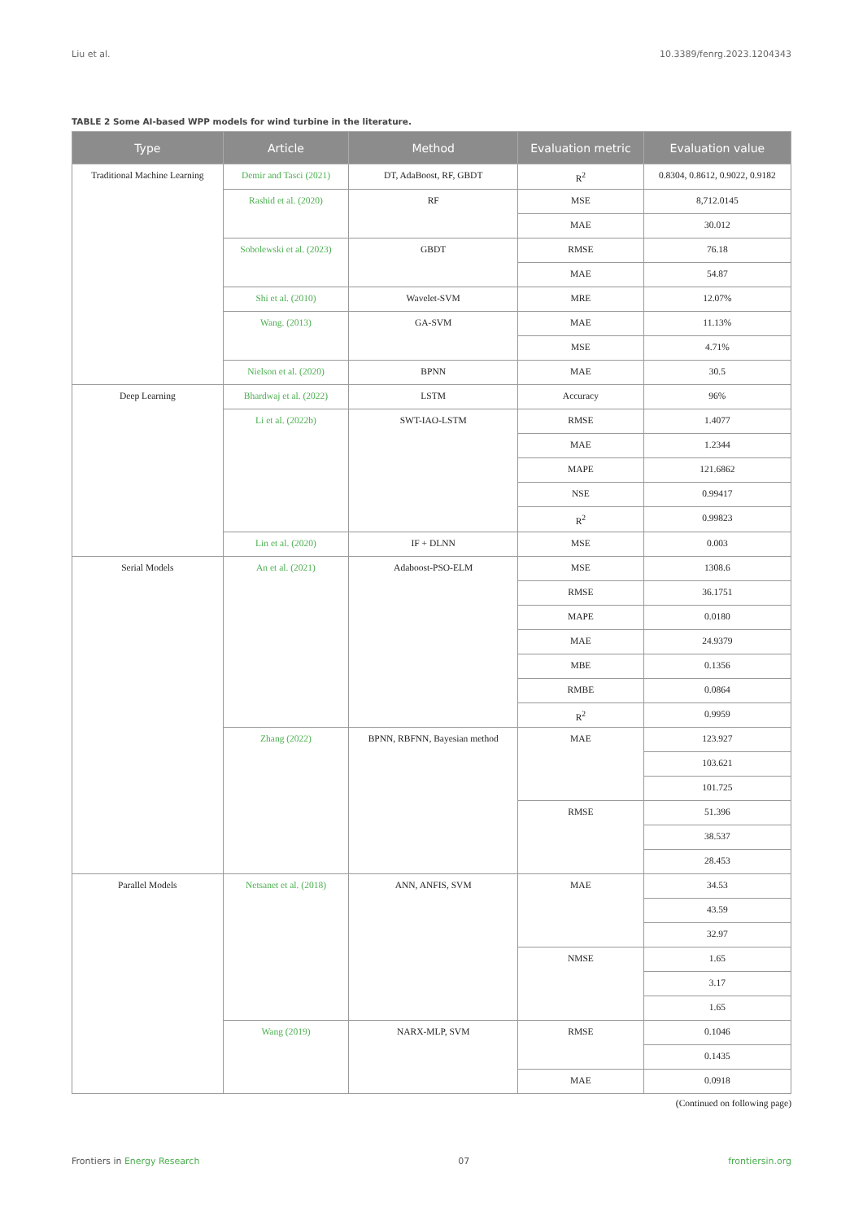Liu et al. 10.3389/fenrg.2023.1204343
TABLE 2 Some AI-based WPP models for wind turbine in the literature.
| Type | Article | Method | Evaluation metric | Evaluation value |
| --- | --- | --- | --- | --- |
| Traditional Machine Learning | Demir and Tasci (2021) | DT, AdaBoost, RF, GBDT | R<sup>2</sup> | 0.8304, 0.8612, 0.9022, 0.9182 |
| | Rashid et al. (2020) | RF | MSE | 8,712.0145 |
| | | | MAE | 30.012 |
| | Sobolewski et al. (2023) | GBDT | RMSE | 76.18 |
| | | | MAE | 54.87 |
| | Shi et al. (2010) | Wavelet-SVM | MRE | 12.07% |
| | Wang. (2013) | GA-SVM | MAE | 11.13% |
| | | | MSE | 4.71% |
| | Nielson et al. (2020) | BPNN | MAE | 30.5 |
| Deep Learning | Bhardwaj et al. (2022) | LSTM | Accuracy | 96% |
| | Li et al. (2022b) | SWT-IAO-LSTM | RMSE | 1.4077 |
| | | | MAE | 1.2344 |
| | | | MAPE | 121.6862 |
| | | | NSE | 0.99417 |
| | | | R<sup>2</sup> | 0.99823 |
| | Lin et al. (2020) | IF + DLNN | MSE | 0.003 |
| Serial Models | An et al. (2021) | Adaboost-PSO-ELM | MSE | 1308.6 |
| | | | RMSE | 36.1751 |
| | | | MAPE | 0.0180 |
| | | | MAE | 24.9379 |
| | | | MBE | 0.1356 |
| | | | RMBE | 0.0864 |
| | | | R<sup>2</sup> | 0.9959 |
| | Zhang (2022) | BPNN, RBFNN, Bayesian method | MAE | 123.927 |
| | | | | 103.621 |
| | | | | 101.725 |
| | | | RMSE | 51.396 |
| | | | | 38.537 |
| | | | | 28.453 |
| Parallel Models | Netsanet et al. (2018) | ANN, ANFIS, SVM | MAE | 34.53 |
| | | | | 43.59 |
| | | | | 32.97 |
| | | | NMSE | 1.65 |
| | | | | 3.17 |
| | | | | 1.65 |
| | Wang (2019) | NARX-MLP, SVM | RMSE | 0.1046 |
| | | | | 0.1435 |
| | | | MAE | 0.0918 |
(Continued on following page)
Frontiers in Energy Research 07 frontiersin.org